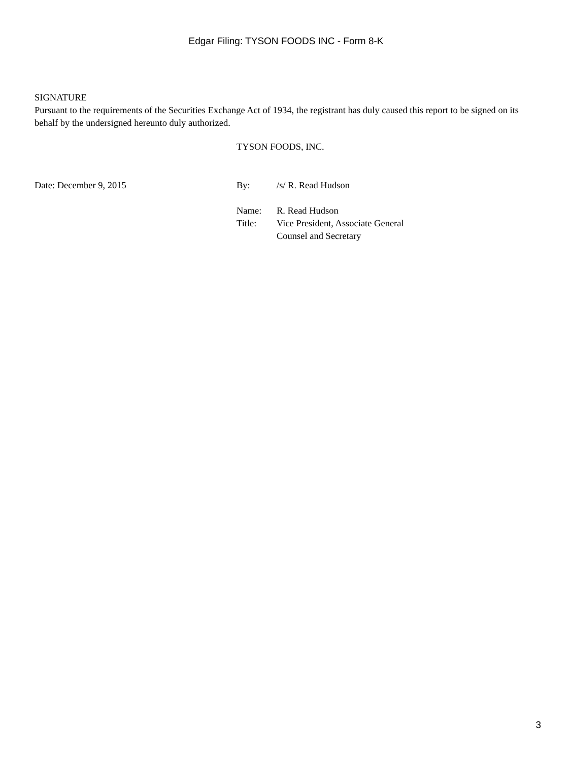Edgar Filing: TYSON FOODS INC - Form 8-K
SIGNATURE
Pursuant to the requirements of the Securities Exchange Act of 1934, the registrant has duly caused this report to be signed on its behalf by the undersigned hereunto duly authorized.
TYSON FOODS, INC.
| Date: December 9, 2015 | By: | /s/ R. Read Hudson |
| | Name: | R. Read Hudson |
| | Title: | Vice President, Associate General Counsel and Secretary |
3